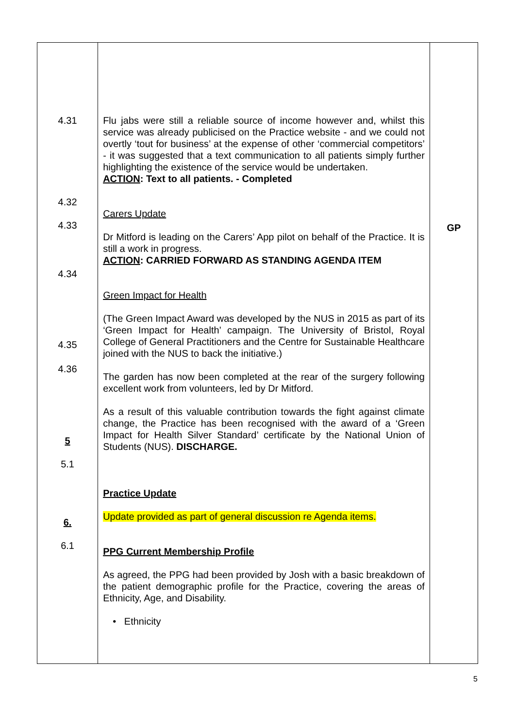| 4.31 4.32 4.33 4.34 4.35 4.36 5 5.1 6. 6.1 | Flu jabs were still a reliable source of income however and, whilst this service was already publicised on the Practice website - and we could not overtly ‘tout for business’ at the expense of other ‘commercial competitors’ - it was suggested that a text communication to all patients simply further highlighting the existence of the service would be undertaken. ACTION : Text to all patients. - Completed Carers Update Dr Mitford is leading on the Carers’ App pilot on behalf of the Practice. It is still a work in progress. ACTION : CARRIED FORWARD AS STANDING AGENDA ITEM Green Impact for Health (The Green Impact Award was developed by the NUS in 2015 as part of its ‘Green Impact for Health’ campaign. The University of Bristol, Royal College of General Practitioners and the Centre for Sustainable Healthcare joined with the NUS to back the initiative.) The garden has now been completed at the rear of the surgery following excellent work from volunteers, led by Dr Mitford. As a result of this valuable contribution towards the fight against climate change, the Practice has been recognised with the award of a ‘Green Impact for Health Silver Standard’ certificate by the National Union of Students (NUS). DISCHARGE. Practice Update Update provided as part of general discussion re Agenda items. PPG Current Membership Profile As agreed, the PPG had been provided by Josh with a basic breakdown of the patient demographic profile for the Practice, covering the areas of Ethnicity, Age, and Disability. • Ethnicity | GP |
5